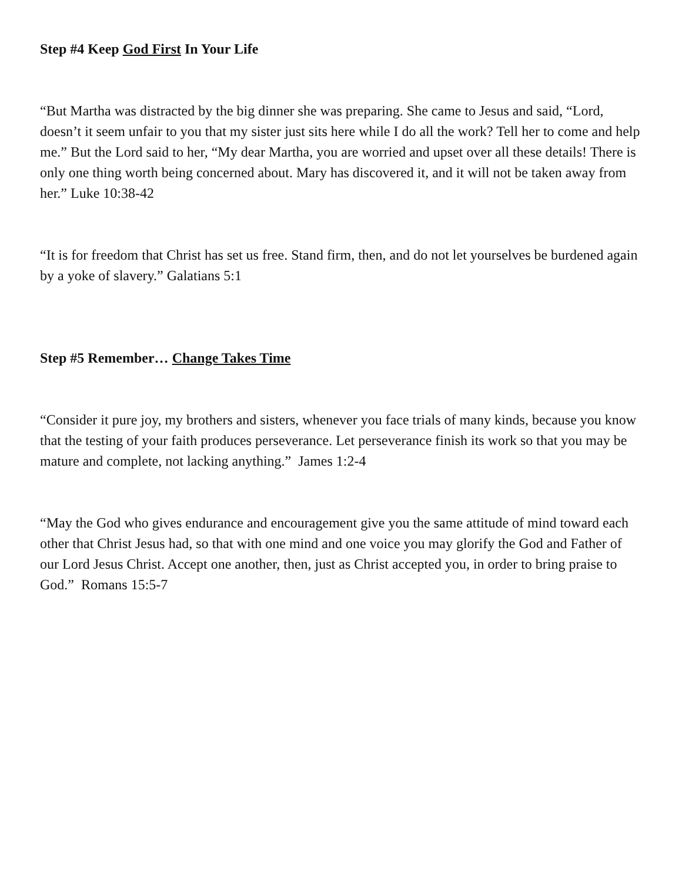Step #4 Keep God First In Your Life
“But Martha was distracted by the big dinner she was preparing. She came to Jesus and said, “Lord, doesn’t it seem unfair to you that my sister just sits here while I do all the work? Tell her to come and help me.” But the Lord said to her, “My dear Martha, you are worried and upset over all these details! There is only one thing worth being concerned about. Mary has discovered it, and it will not be taken away from her.” Luke 10:38-42
“It is for freedom that Christ has set us free. Stand firm, then, and do not let yourselves be burdened again by a yoke of slavery.” Galatians 5:1
Step #5 Remember… Change Takes Time
“Consider it pure joy, my brothers and sisters, whenever you face trials of many kinds, because you know that the testing of your faith produces perseverance. Let perseverance finish its work so that you may be mature and complete, not lacking anything.” James 1:2-4
“May the God who gives endurance and encouragement give you the same attitude of mind toward each other that Christ Jesus had, so that with one mind and one voice you may glorify the God and Father of our Lord Jesus Christ. Accept one another, then, just as Christ accepted you, in order to bring praise to God.” Romans 15:5-7